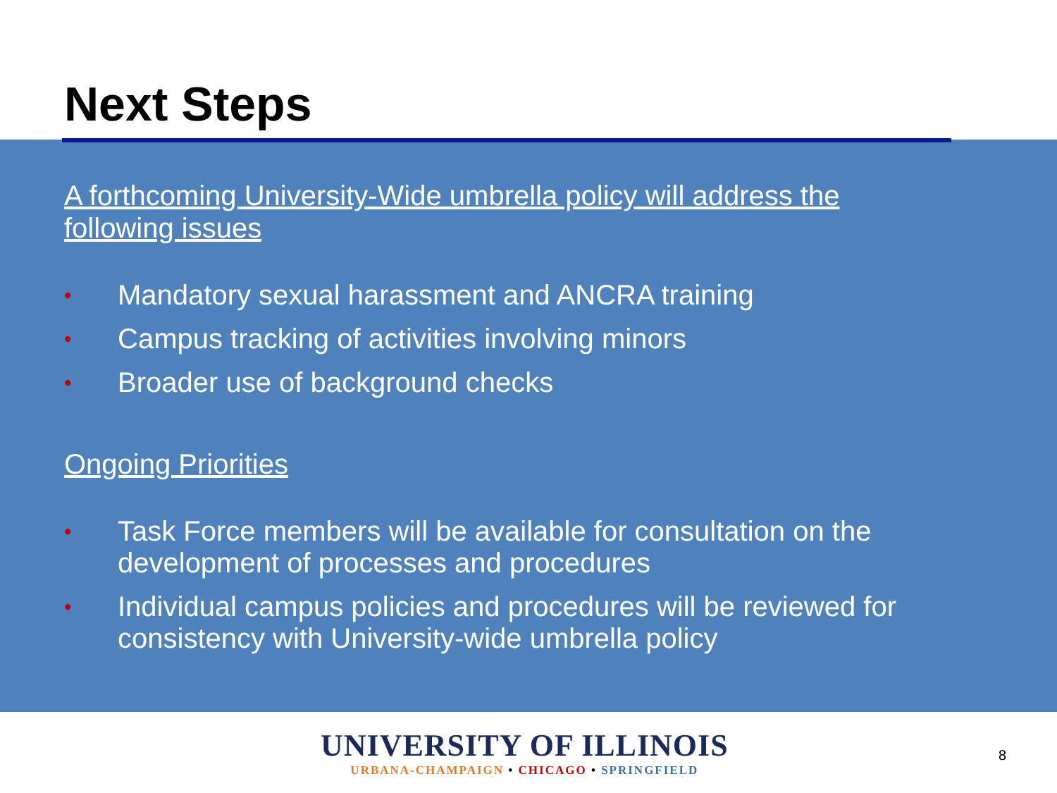Next Steps
A forthcoming University-Wide umbrella policy will address the following issues
• Mandatory sexual harassment and ANCRA training
• Campus tracking of activities involving minors
• Broader use of background checks
Ongoing Priorities
• Task Force members will be available for consultation on the development of processes and procedures
• Individual campus policies and procedures will be reviewed for consistency with University-wide umbrella policy
UNIVERSITY OF ILLINOIS
URBANA-CHAMPAIGN • CHICAGO • SPRINGFIELD
8